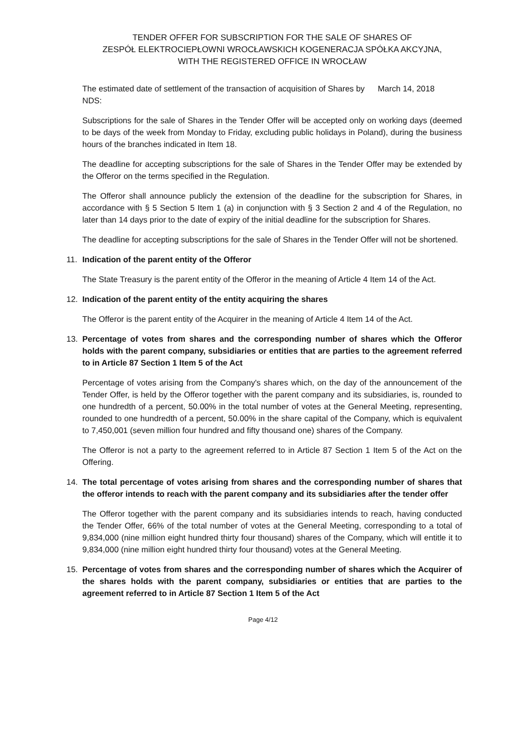TENDER OFFER FOR SUBSCRIPTION FOR THE SALE OF SHARES OF
ZESPÓŁ ELEKTROCIEPŁOWNI WROCŁAWSKICH KOGENERACJA SPÓŁKA AKCYJNA,
WITH THE REGISTERED OFFICE IN WROCŁAW
The estimated date of settlement of the transaction of acquisition of Shares by NDS:
March 14, 2018
Subscriptions for the sale of Shares in the Tender Offer will be accepted only on working days (deemed to be days of the week from Monday to Friday, excluding public holidays in Poland), during the business hours of the branches indicated in Item 18.
The deadline for accepting subscriptions for the sale of Shares in the Tender Offer may be extended by the Offeror on the terms specified in the Regulation.
The Offeror shall announce publicly the extension of the deadline for the subscription for Shares, in accordance with § 5 Section 5 Item 1 (a) in conjunction with § 3 Section 2 and 4 of the Regulation, no later than 14 days prior to the date of expiry of the initial deadline for the subscription for Shares.
The deadline for accepting subscriptions for the sale of Shares in the Tender Offer will not be shortened.
11. Indication of the parent entity of the Offeror
The State Treasury is the parent entity of the Offeror in the meaning of Article 4 Item 14 of the Act.
12. Indication of the parent entity of the entity acquiring the shares
The Offeror is the parent entity of the Acquirer in the meaning of Article 4 Item 14 of the Act.
13. Percentage of votes from shares and the corresponding number of shares which the Offeror holds with the parent company, subsidiaries or entities that are parties to the agreement referred to in Article 87 Section 1 Item 5 of the Act
Percentage of votes arising from the Company's shares which, on the day of the announcement of the Tender Offer, is held by the Offeror together with the parent company and its subsidiaries, is, rounded to one hundredth of a percent, 50.00% in the total number of votes at the General Meeting, representing, rounded to one hundredth of a percent, 50.00% in the share capital of the Company, which is equivalent to 7,450,001 (seven million four hundred and fifty thousand one) shares of the Company.
The Offeror is not a party to the agreement referred to in Article 87 Section 1 Item 5 of the Act on the Offering.
14. The total percentage of votes arising from shares and the corresponding number of shares that the offeror intends to reach with the parent company and its subsidiaries after the tender offer
The Offeror together with the parent company and its subsidiaries intends to reach, having conducted the Tender Offer, 66% of the total number of votes at the General Meeting, corresponding to a total of 9,834,000 (nine million eight hundred thirty four thousand) shares of the Company, which will entitle it to 9,834,000 (nine million eight hundred thirty four thousand) votes at the General Meeting.
15. Percentage of votes from shares and the corresponding number of shares which the Acquirer of the shares holds with the parent company, subsidiaries or entities that are parties to the agreement referred to in Article 87 Section 1 Item 5 of the Act
Page 4/12